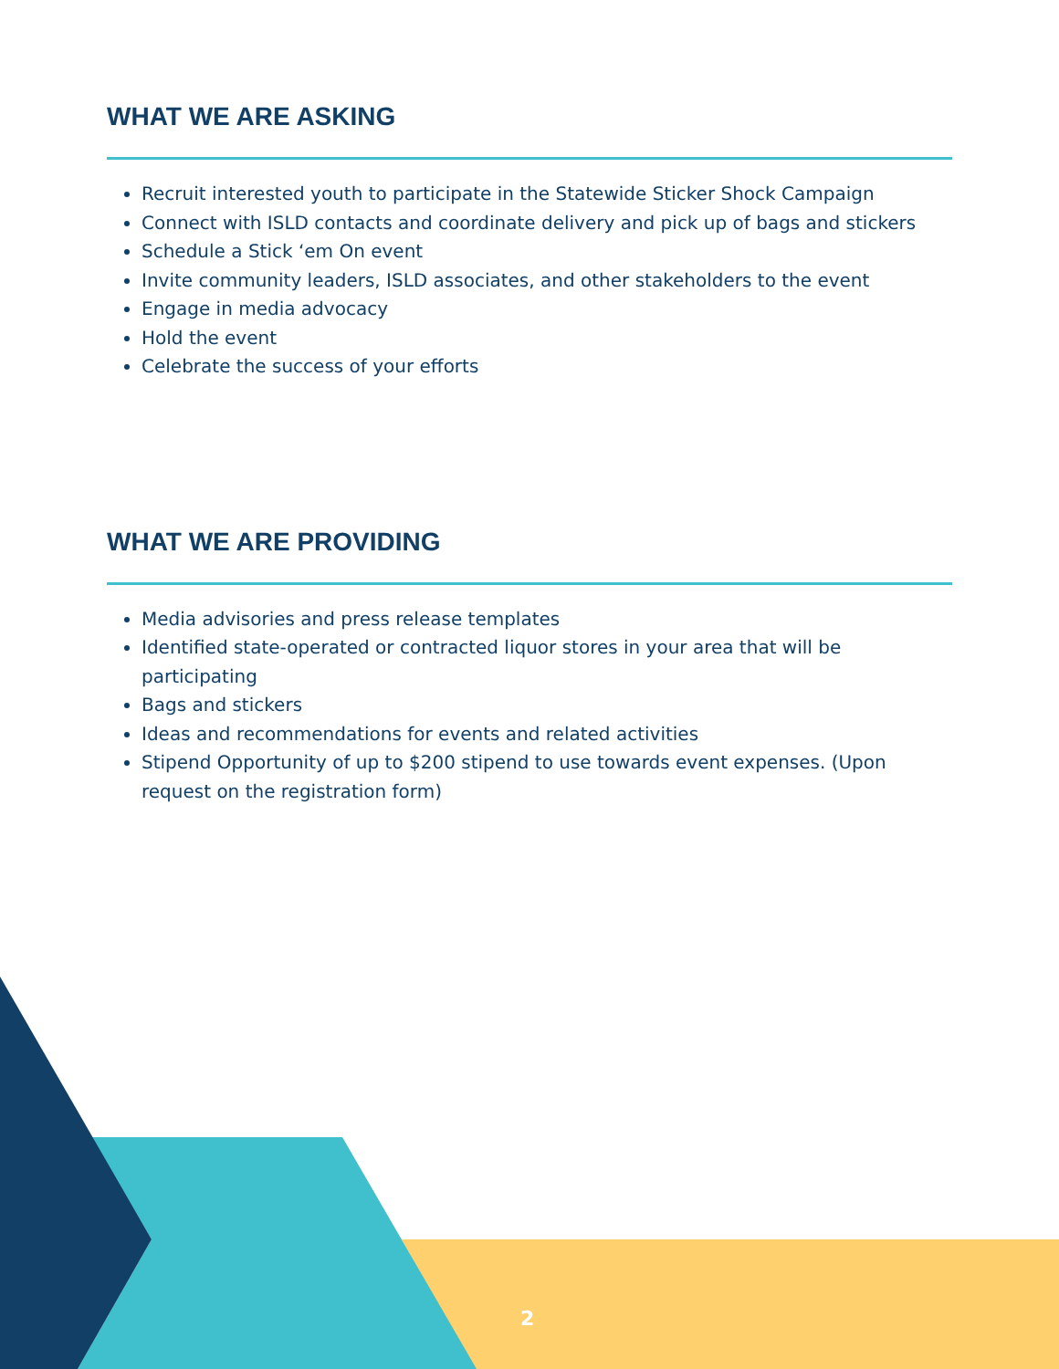WHAT WE ARE ASKING
Recruit interested youth to participate in the Statewide Sticker Shock Campaign
Connect with ISLD contacts and coordinate delivery and pick up of bags and stickers
Schedule a Stick ‘em On event
Invite community leaders, ISLD associates, and other stakeholders to the event
Engage in media advocacy
Hold the event
Celebrate the success of your efforts
WHAT WE ARE PROVIDING
Media advisories and press release templates
Identified state-operated or contracted liquor stores in your area that will be participating
Bags and stickers
Ideas and recommendations for events and related activities
Stipend Opportunity of up to $200 stipend to use towards event expenses. (Upon request on the registration form)
2